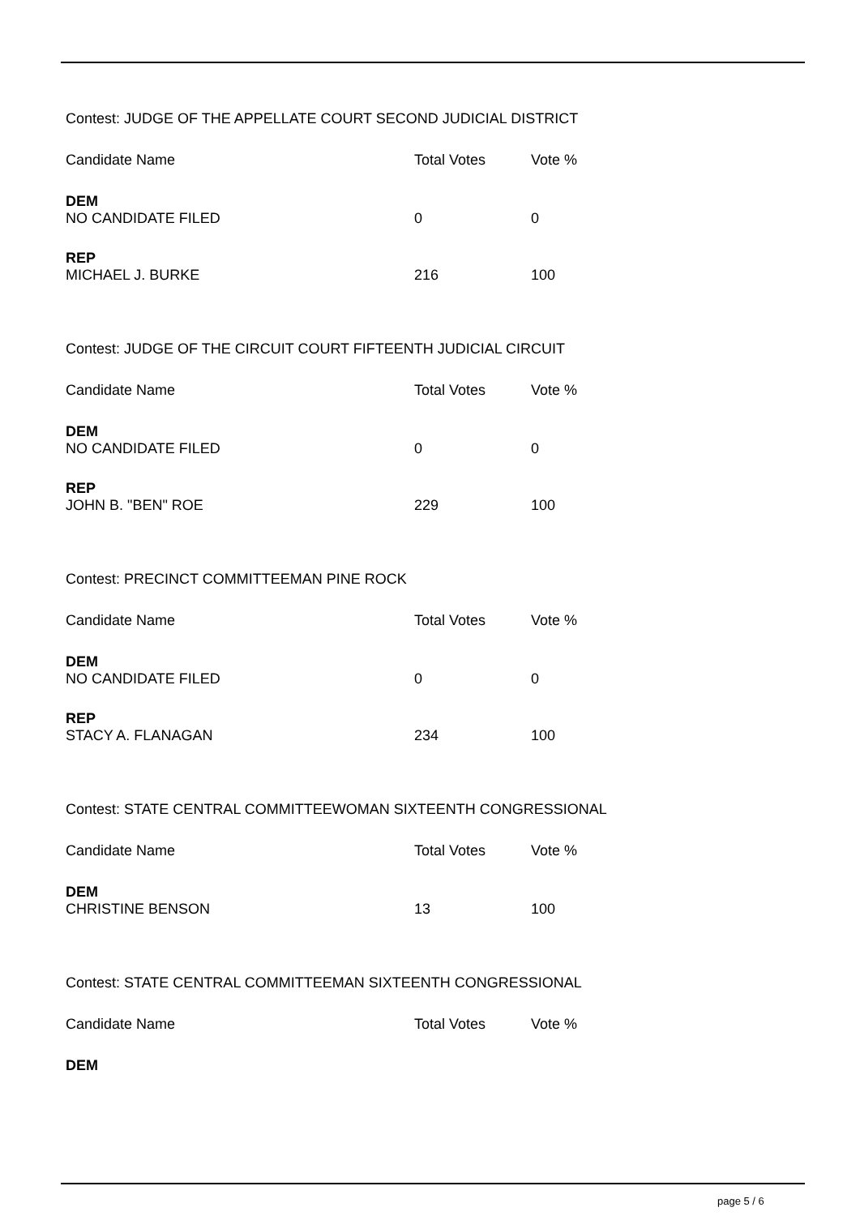Contest: JUDGE OF THE APPELLATE COURT SECOND JUDICIAL DISTRICT
| Candidate Name | Total Votes | Vote % |
| --- | --- | --- |
| DEM | | |
| NO CANDIDATE FILED | 0 | 0 |
| REP | | |
| MICHAEL J. BURKE | 216 | 100 |
Contest: JUDGE OF THE CIRCUIT COURT FIFTEENTH JUDICIAL CIRCUIT
| Candidate Name | Total Votes | Vote % |
| --- | --- | --- |
| DEM | | |
| NO CANDIDATE FILED | 0 | 0 |
| REP | | |
| JOHN B. "BEN" ROE | 229 | 100 |
Contest: PRECINCT COMMITTEEMAN PINE ROCK
| Candidate Name | Total Votes | Vote % |
| --- | --- | --- |
| DEM | | |
| NO CANDIDATE FILED | 0 | 0 |
| REP | | |
| STACY A. FLANAGAN | 234 | 100 |
Contest: STATE CENTRAL COMMITTEEWOMAN SIXTEENTH CONGRESSIONAL
| Candidate Name | Total Votes | Vote % |
| --- | --- | --- |
| DEM | | |
| CHRISTINE BENSON | 13 | 100 |
Contest: STATE CENTRAL COMMITTEEMAN SIXTEENTH CONGRESSIONAL
| Candidate Name | Total Votes | Vote % |
| --- | --- | --- |
| DEM | | |
page 5 / 6